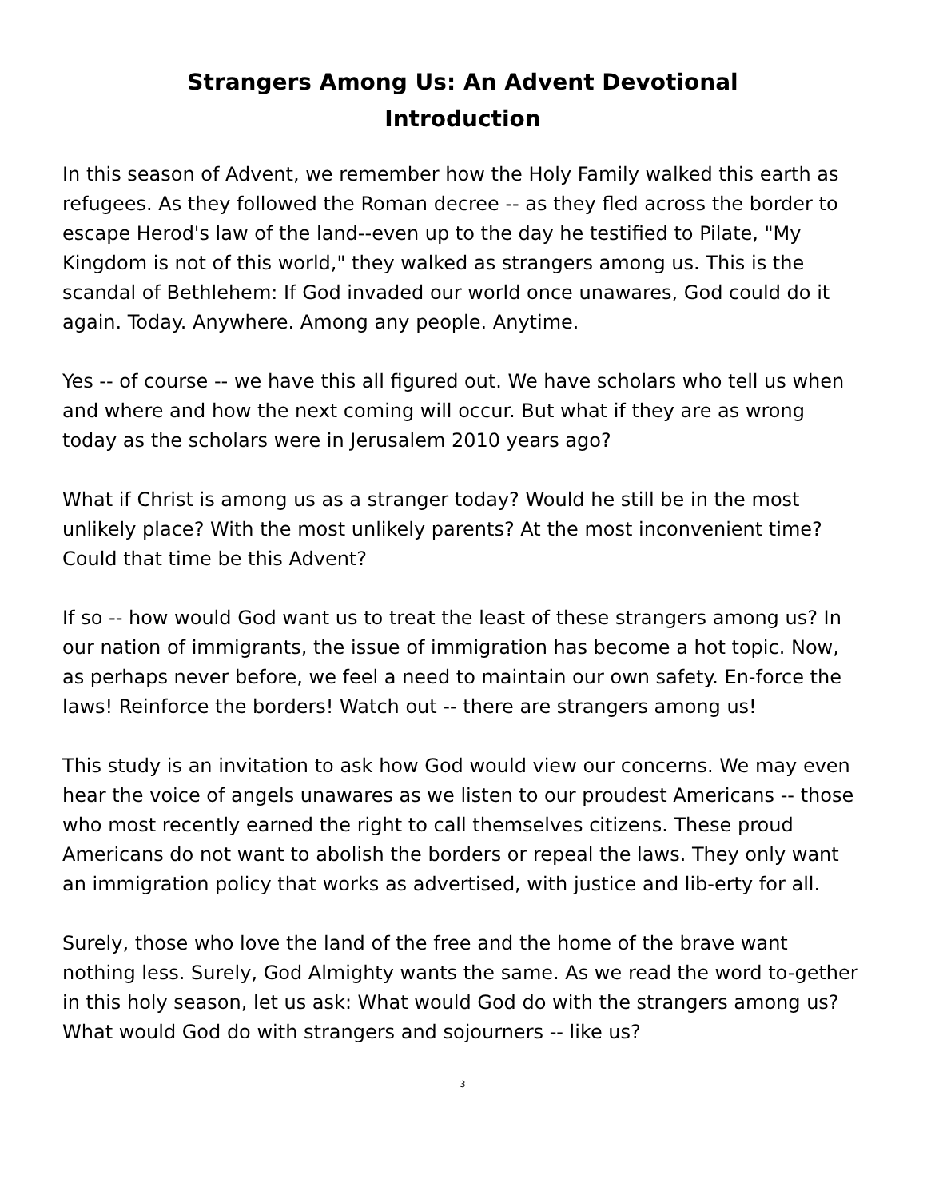Strangers Among Us: An Advent Devotional
Introduction
In this season of Advent, we remember how the Holy Family walked this earth as refugees. As they followed the Roman decree -- as they fled across the border to escape Herod's law of the land--even up to the day he testified to Pilate, "My Kingdom is not of this world," they walked as strangers among us. This is the scandal of Bethlehem: If God invaded our world once unawares, God could do it again. Today. Anywhere. Among any people. Anytime.
Yes -- of course -- we have this all figured out. We have scholars who tell us when and where and how the next coming will occur. But what if they are as wrong today as the scholars were in Jerusalem 2010 years ago?
What if Christ is among us as a stranger today? Would he still be in the most unlikely place? With the most unlikely parents? At the most inconvenient time? Could that time be this Advent?
If so -- how would God want us to treat the least of these strangers among us? In our nation of immigrants, the issue of immigration has become a hot topic. Now, as perhaps never before, we feel a need to maintain our own safety. En-force the laws! Reinforce the borders! Watch out -- there are strangers among us!
This study is an invitation to ask how God would view our concerns. We may even hear the voice of angels unawares as we listen to our proudest Americans -- those who most recently earned the right to call themselves citizens. These proud Americans do not want to abolish the borders or repeal the laws. They only want an immigration policy that works as advertised, with justice and lib-erty for all.
Surely, those who love the land of the free and the home of the brave want nothing less. Surely, God Almighty wants the same. As we read the word to-gether in this holy season, let us ask: What would God do with the strangers among us? What would God do with strangers and sojourners -- like us?
3